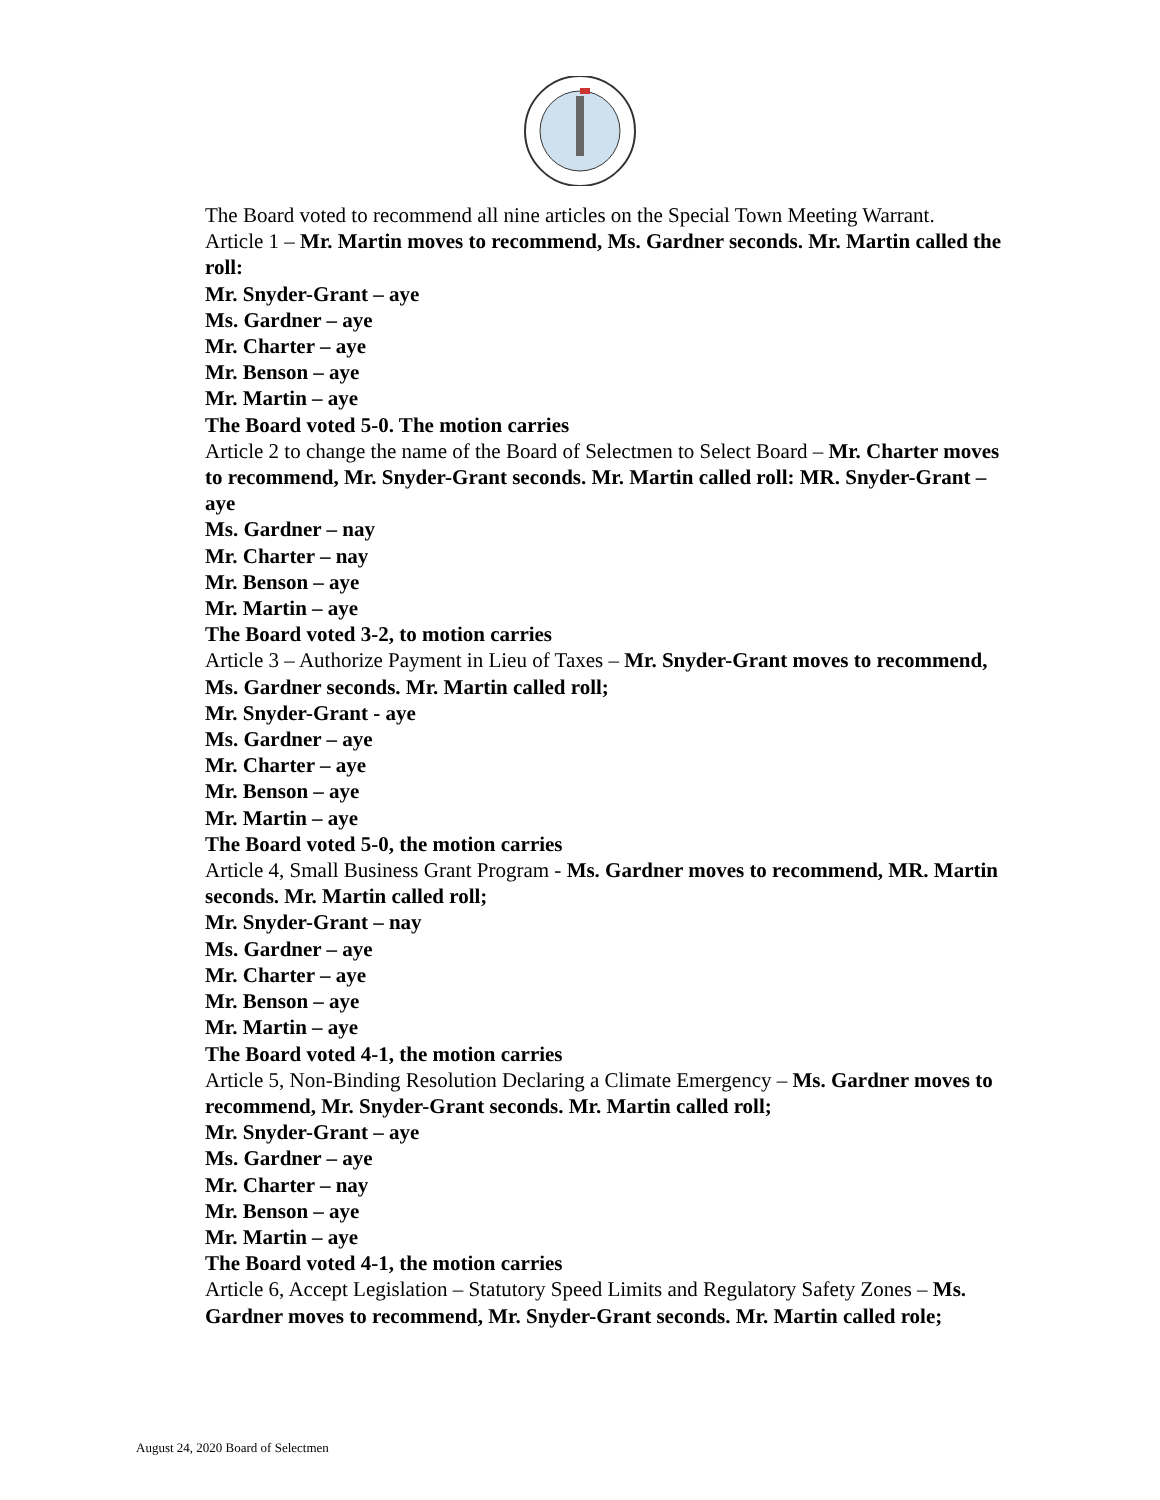The Board voted to recommend all nine articles on the Special Town Meeting Warrant.
Article 1 – Mr. Martin moves to recommend, Ms. Gardner seconds. Mr. Martin called the roll:
Mr. Snyder-Grant – aye
Ms. Gardner – aye
Mr. Charter – aye
Mr. Benson – aye
Mr. Martin – aye
The Board voted 5-0. The motion carries
Article 2 to change the name of the Board of Selectmen to Select Board – Mr. Charter moves to recommend, Mr. Snyder-Grant seconds. Mr. Martin called roll: MR. Snyder-Grant – aye
Ms. Gardner – nay
Mr. Charter – nay
Mr. Benson – aye
Mr. Martin – aye
The Board voted 3-2, to motion carries
Article 3 – Authorize Payment in Lieu of Taxes – Mr. Snyder-Grant moves to recommend, Ms. Gardner seconds. Mr. Martin called roll;
Mr. Snyder-Grant - aye
Ms. Gardner – aye
Mr. Charter – aye
Mr. Benson – aye
Mr. Martin – aye
The Board voted 5-0, the motion carries
Article 4, Small Business Grant Program - Ms. Gardner moves to recommend, MR. Martin seconds. Mr. Martin called roll;
Mr. Snyder-Grant – nay
Ms. Gardner – aye
Mr. Charter – aye
Mr. Benson – aye
Mr. Martin – aye
The Board voted 4-1, the motion carries
Article 5, Non-Binding Resolution Declaring a Climate Emergency – Ms. Gardner moves to recommend, Mr. Snyder-Grant seconds. Mr. Martin called roll;
Mr. Snyder-Grant – aye
Ms. Gardner – aye
Mr. Charter – nay
Mr. Benson – aye
Mr. Martin – aye
The Board voted 4-1, the motion carries
Article 6, Accept Legislation – Statutory Speed Limits and Regulatory Safety Zones – Ms. Gardner moves to recommend, Mr. Snyder-Grant seconds. Mr. Martin called role;
August 24, 2020 Board of Selectmen